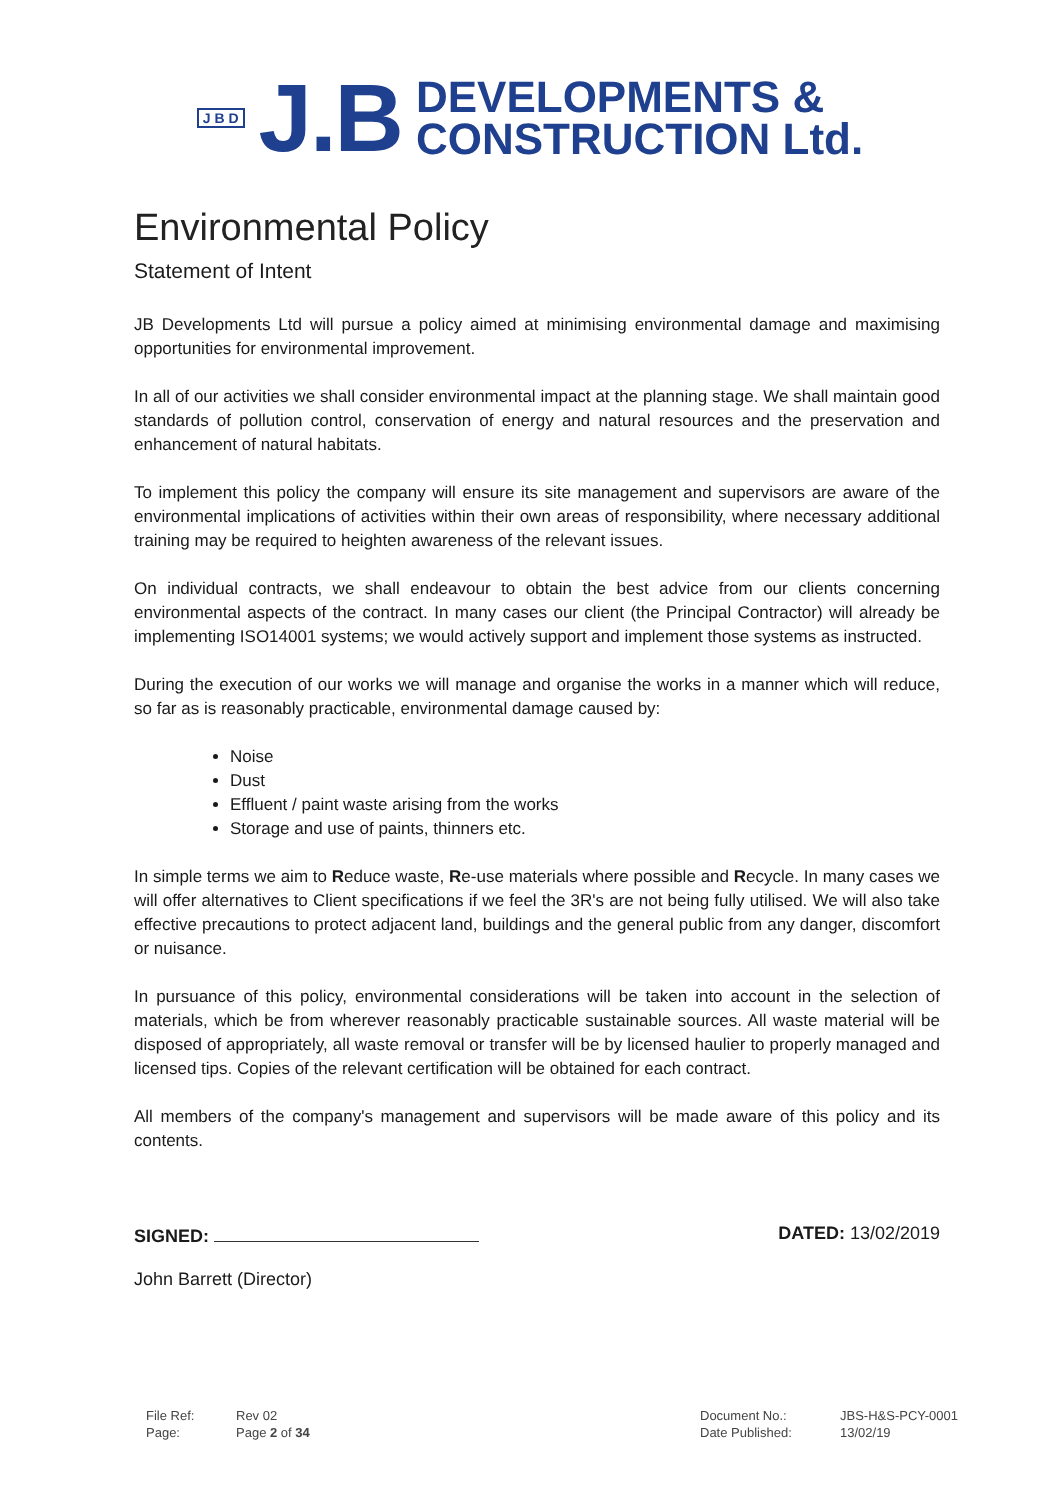J B D J.B DEVELOPMENTS &
CONSTRUCTION Ltd.
Environmental Policy
Statement of Intent
JB Developments Ltd will pursue a policy aimed at minimising environmental damage and maximising opportunities for environmental improvement.
In all of our activities we shall consider environmental impact at the planning stage. We shall maintain good standards of pollution control, conservation of energy and natural resources and the preservation and enhancement of natural habitats.
To implement this policy the company will ensure its site management and supervisors are aware of the environmental implications of activities within their own areas of responsibility, where necessary additional training may be required to heighten awareness of the relevant issues.
On individual contracts, we shall endeavour to obtain the best advice from our clients concerning environmental aspects of the contract. In many cases our client (the Principal Contractor) will already be implementing ISO14001 systems; we would actively support and implement those systems as instructed.
During the execution of our works we will manage and organise the works in a manner which will reduce, so far as is reasonably practicable, environmental damage caused by:
Noise
Dust
Effluent / paint waste arising from the works
Storage and use of paints, thinners etc.
In simple terms we aim to Reduce waste, Re-use materials where possible and Recycle. In many cases we will offer alternatives to Client specifications if we feel the 3R's are not being fully utilised. We will also take effective precautions to protect adjacent land, buildings and the general public from any danger, discomfort or nuisance.
In pursuance of this policy, environmental considerations will be taken into account in the selection of materials, which be from wherever reasonably practicable sustainable sources. All waste material will be disposed of appropriately, all waste removal or transfer will be by licensed haulier to properly managed and licensed tips. Copies of the relevant certification will be obtained for each contract.
All members of the company's management and supervisors will be made aware of this policy and its contents.
SIGNED: DATED: 13/02/2019
John Barrett (Director)
File Ref: Rev 02 Page: Page 2 of 34
Document No.: JBS-H&S-PCY-0001 Date Published: 13/02/19